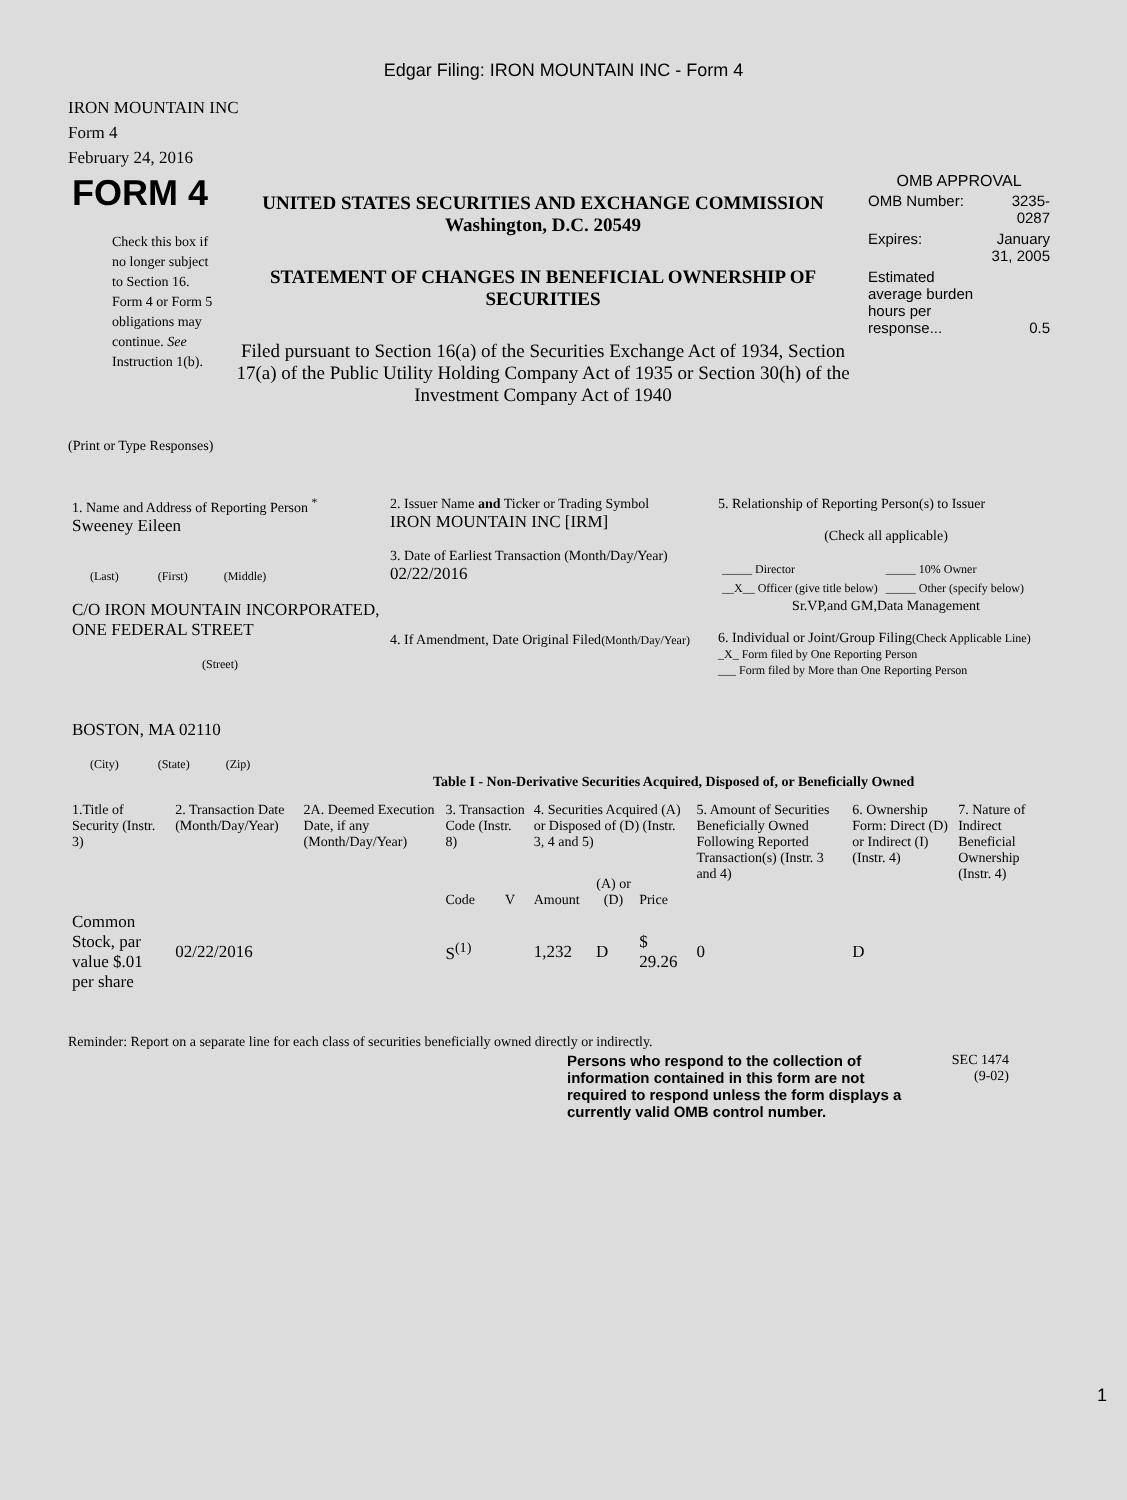Edgar Filing: IRON MOUNTAIN INC - Form 4
IRON MOUNTAIN INC
Form 4
February 24, 2016
| FORM 4 Check this box if no longer subject to Section 16. Form 4 or Form 5 obligations may continue. See Instruction 1(b). | UNITED STATES SECURITIES AND EXCHANGE COMMISSION Washington, D.C. 20549 STATEMENT OF CHANGES IN BENEFICIAL OWNERSHIP OF SECURITIES Filed pursuant to Section 16(a) of the Securities Exchange Act of 1934, Section 17(a) of the Public Utility Holding Company Act of 1935 or Section 30(h) of the Investment Company Act of 1940 | OMB APPROVAL / OMB Number: / 3235-0287 / / Expires: / January 31, 2005 / / Estimated average burden hours per response... / 0.5 / |
(Print or Type Responses)
| 1. Name and Address of Reporting Person <sup>*</sup> Sweeney Eileen (Last) (First) (Middle) C/O IRON MOUNTAIN INCORPORATED, ONE FEDERAL STREET (Street) BOSTON, MA 02110 (City) (State) (Zip) | 2. Issuer Name and Ticker or Trading Symbol IRON MOUNTAIN INC [IRM] 3. Date of Earliest Transaction (Month/Day/Year) 02/22/2016 4. If Amendment, Date Original Filed (Month/Day/Year) | 5. Relationship of Reporting Person(s) to Issuer (Check all applicable) / _____ Director / _____ 10% Owner / / __X__ Officer (give title below) / _____ Other (specify below) / Sr.VP,and GM,Data Management 6. Individual or Joint/Group Filing (Check Applicable Line) _X_ Form filed by One Reporting Person ___ Form filed by More than One Reporting Person |
Table I - Non-Derivative Securities Acquired, Disposed of, or Beneficially Owned
| 1.Title of Security (Instr. 3) | 2. Transaction Date (Month/Day/Year) | 2A. Deemed Execution Date, if any (Month/Day/Year) | 3. Transaction Code (Instr. 8) | | 4. Securities Acquired (A) or Disposed of (D) (Instr. 3, 4 and 5) | | | 5. Amount of Securities Beneficially Owned Following Reported Transaction(s) (Instr. 3 and 4) | 6. Ownership Form: Direct (D) or Indirect (I) (Instr. 4) | 7. Nature of Indirect Beneficial Ownership (Instr. 4) |
| --- | --- | --- | --- | --- | --- | --- | --- | --- | --- | --- |
| | | | Code | V | Amount | (A) or (D) | Price | | | |
| Common Stock, par value $.01 per share | 02/22/2016 | | S<sup>(1)</sup> | | 1,232 | D | $ 29.26 | 0 | D | |
Reminder: Report on a separate line for each class of securities beneficially owned directly or indirectly.
| Persons who respond to the collection of information contained in this form are not required to respond unless the form displays a currently valid OMB control number. | SEC 1474 (9-02) |
1